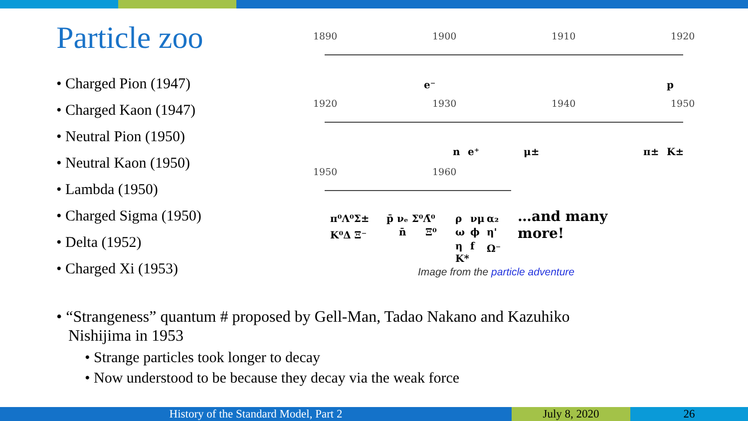Particle zoo
• Charged Pion (1947)
• Charged Kaon (1947)
• Neutral Pion (1950)
• Neutral Kaon (1950)
• Lambda (1950)
• Charged Sigma (1950)
• Delta (1952)
• Charged Xi (1953)
1890
1900
1910
1920
1920
1930
1940
1950
1950
1960
e⁻
p
n
e⁺
μ±
π±
K±
π⁰Λ⁰Σ±
K⁰Δ Ξ⁻
p̄ νₑ Σ⁰Λ̄⁰
n̄
Ξ⁰
ρ
ω
η
K*
νμ
ϕ
f
α₂
η'
Ω⁻
…and many
more!
Image from the particle adventure
• “Strangeness” quantum # proposed by Gell-Man, Tadao Nakano and Kazuhiko
Nishijima in 1953
• Strange particles took longer to decay
• Now understood to be because they decay via the weak force
History of the Standard Model, Part 2 July 8, 2020 26